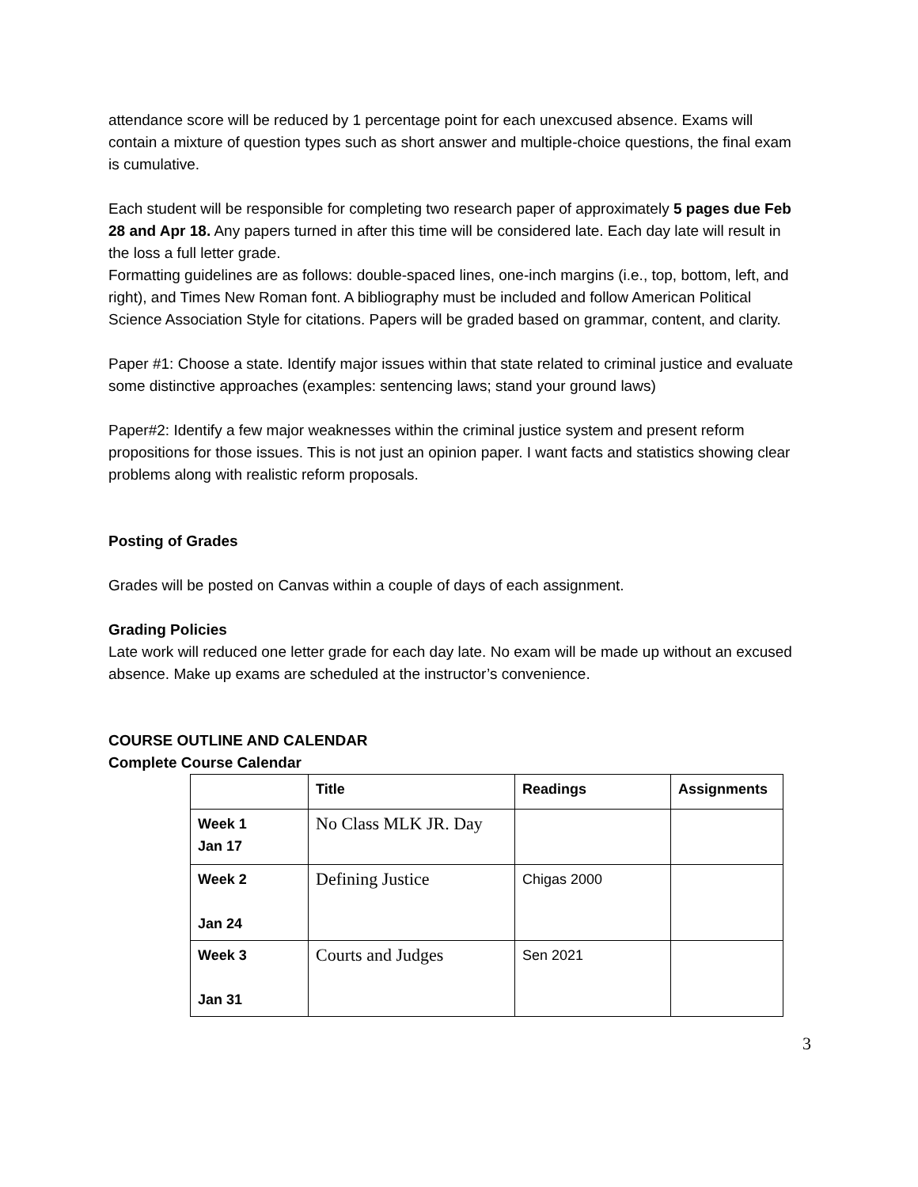attendance score will be reduced by 1 percentage point for each unexcused absence. Exams will contain a mixture of question types such as short answer and multiple-choice questions, the final exam is cumulative.
Each student will be responsible for completing two research paper of approximately 5 pages due Feb 28 and Apr 18. Any papers turned in after this time will be considered late. Each day late will result in the loss a full letter grade.
Formatting guidelines are as follows: double-spaced lines, one-inch margins (i.e., top, bottom, left, and right), and Times New Roman font. A bibliography must be included and follow American Political Science Association Style for citations. Papers will be graded based on grammar, content, and clarity.
Paper #1: Choose a state. Identify major issues within that state related to criminal justice and evaluate some distinctive approaches (examples: sentencing laws; stand your ground laws)
Paper#2: Identify a few major weaknesses within the criminal justice system and present reform propositions for those issues. This is not just an opinion paper. I want facts and statistics showing clear problems along with realistic reform proposals.
Posting of Grades
Grades will be posted on Canvas within a couple of days of each assignment.
Grading Policies
Late work will reduced one letter grade for each day late. No exam will be made up without an excused absence. Make up exams are scheduled at the instructor’s convenience.
COURSE OUTLINE AND CALENDAR
Complete Course Calendar
| | Title | Readings | Assignments |
| --- | --- | --- | --- |
| Week 1 Jan 17 | No Class MLK JR. Day | | |
| Week 2 Jan 24 | Defining Justice | Chigas 2000 | |
| Week 3 Jan 31 | Courts and Judges | Sen 2021 | |
3